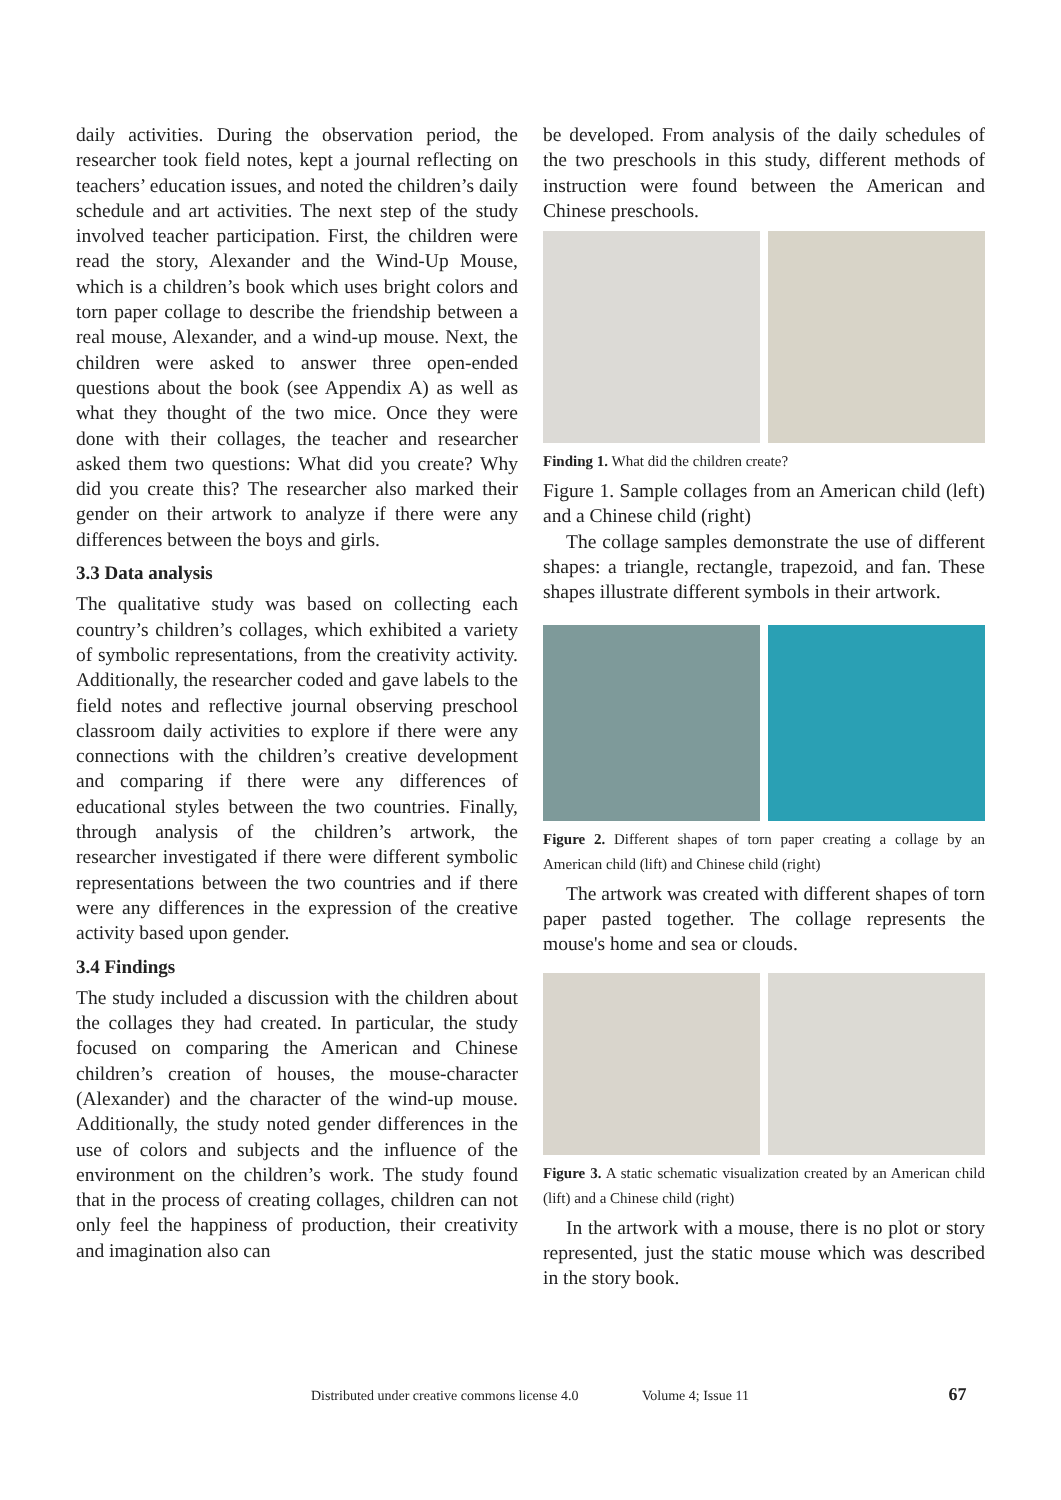daily activities. During the observation period, the researcher took field notes, kept a journal reflecting on teachers’ education issues, and noted the children’s daily schedule and art activities. The next step of the study involved teacher participation. First, the children were read the story, Alexander and the Wind-Up Mouse, which is a children’s book which uses bright colors and torn paper collage to describe the friendship between a real mouse, Alexander, and a wind-up mouse. Next, the children were asked to answer three open-ended questions about the book (see Appendix A) as well as what they thought of the two mice. Once they were done with their collages, the teacher and researcher asked them two questions: What did you create? Why did you create this? The researcher also marked their gender on their artwork to analyze if there were any differences between the boys and girls.
3.3 Data analysis
The qualitative study was based on collecting each country’s children’s collages, which exhibited a variety of symbolic representations, from the creativity activity. Additionally, the researcher coded and gave labels to the field notes and reflective journal observing preschool classroom daily activities to explore if there were any connections with the children’s creative development and comparing if there were any differences of educational styles between the two countries. Finally, through analysis of the children’s artwork, the researcher investigated if there were different symbolic representations between the two countries and if there were any differences in the expression of the creative activity based upon gender.
3.4 Findings
The study included a discussion with the children about the collages they had created. In particular, the study focused on comparing the American and Chinese children’s creation of houses, the mouse-character (Alexander) and the character of the wind-up mouse. Additionally, the study noted gender differences in the use of colors and subjects and the influence of the environment on the children’s work. The study found that in the process of creating collages, children can not only feel the happiness of production, their creativity and imagination also can
be developed. From analysis of the daily schedules of the two preschools in this study, different methods of instruction were found between the American and Chinese preschools.
Finding 1. What did the children create?
Figure 1. Sample collages from an American child (left) and a Chinese child (right)
The collage samples demonstrate the use of different shapes: a triangle, rectangle, trapezoid, and fan. These shapes illustrate different symbols in their artwork.
Figure 2. Different shapes of torn paper creating a collage by an American child (lift) and Chinese child (right)
The artwork was created with different shapes of torn paper pasted together. The collage represents the mouse's home and sea or clouds.
Figure 3. A static schematic visualization created by an American child (lift) and a Chinese child (right)
In the artwork with a mouse, there is no plot or story represented, just the static mouse which was described in the story book.
Distributed under creative commons license 4.0 Volume 4; Issue 11 67